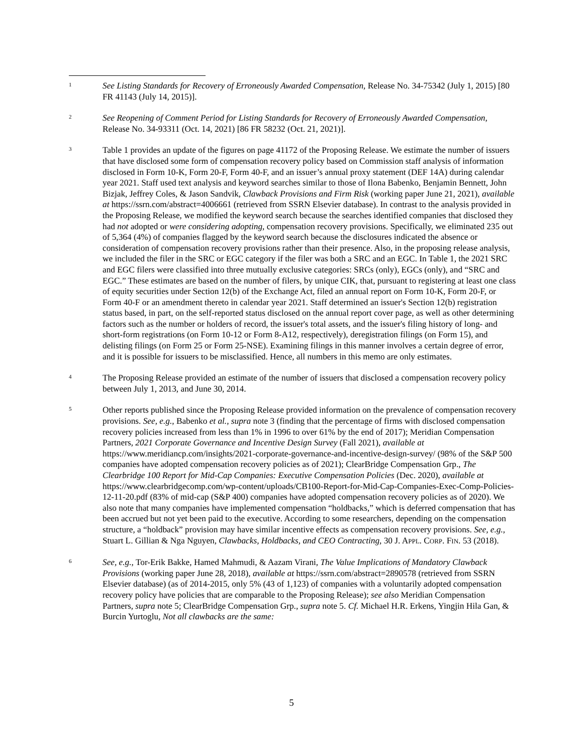1
See Listing Standards for Recovery of Erroneously Awarded Compensation, Release No. 34-75342 (July 1, 2015) [80 FR 41143 (July 14, 2015)].
2
See Reopening of Comment Period for Listing Standards for Recovery of Erroneously Awarded Compensation, Release No. 34-93311 (Oct. 14, 2021) [86 FR 58232 (Oct. 21, 2021)].
3
Table 1 provides an update of the figures on page 41172 of the Proposing Release. We estimate the number of issuers that have disclosed some form of compensation recovery policy based on Commission staff analysis of information disclosed in Form 10-K, Form 20-F, Form 40-F, and an issuer’s annual proxy statement (DEF 14A) during calendar year 2021. Staff used text analysis and keyword searches similar to those of Ilona Babenko, Benjamin Bennett, John Bizjak, Jeffrey Coles, & Jason Sandvik, Clawback Provisions and Firm Risk (working paper June 21, 2021), available at https://ssrn.com/abstract=4006661 (retrieved from SSRN Elsevier database). In contrast to the analysis provided in the Proposing Release, we modified the keyword search because the searches identified companies that disclosed they had not adopted or were considering adopting, compensation recovery provisions. Specifically, we eliminated 235 out of 5,364 (4%) of companies flagged by the keyword search because the disclosures indicated the absence or consideration of compensation recovery provisions rather than their presence. Also, in the proposing release analysis, we included the filer in the SRC or EGC category if the filer was both a SRC and an EGC. In Table 1, the 2021 SRC and EGC filers were classified into three mutually exclusive categories: SRCs (only), EGCs (only), and “SRC and EGC.” These estimates are based on the number of filers, by unique CIK, that, pursuant to registering at least one class of equity securities under Section 12(b) of the Exchange Act, filed an annual report on Form 10-K, Form 20-F, or Form 40-F or an amendment thereto in calendar year 2021. Staff determined an issuer's Section 12(b) registration status based, in part, on the self-reported status disclosed on the annual report cover page, as well as other determining factors such as the number or holders of record, the issuer's total assets, and the issuer's filing history of long- and short-form registrations (on Form 10-12 or Form 8-A12, respectively), deregistration filings (on Form 15), and delisting filings (on Form 25 or Form 25-NSE). Examining filings in this manner involves a certain degree of error, and it is possible for issuers to be misclassified. Hence, all numbers in this memo are only estimates.
4
The Proposing Release provided an estimate of the number of issuers that disclosed a compensation recovery policy between July 1, 2013, and June 30, 2014.
5
Other reports published since the Proposing Release provided information on the prevalence of compensation recovery provisions. See, e.g., Babenko et al., supra note 3 (finding that the percentage of firms with disclosed compensation recovery policies increased from less than 1% in 1996 to over 61% by the end of 2017); Meridian Compensation Partners, 2021 Corporate Governance and Incentive Design Survey (Fall 2021), available at https://www.meridiancp.com/insights/2021-corporate-governance-and-incentive-design-survey/ (98% of the S&P 500 companies have adopted compensation recovery policies as of 2021); ClearBridge Compensation Grp., The Clearbridge 100 Report for Mid-Cap Companies: Executive Compensation Policies (Dec. 2020), available at https://www.clearbridgecomp.com/wp-content/uploads/CB100-Report-for-Mid-Cap-Companies-Exec-Comp-Policies-12-11-20.pdf (83% of mid-cap (S&P 400) companies have adopted compensation recovery policies as of 2020). We also note that many companies have implemented compensation “holdbacks,” which is deferred compensation that has been accrued but not yet been paid to the executive. According to some researchers, depending on the compensation structure, a “holdback” provision may have similar incentive effects as compensation recovery provisions. See, e.g., Stuart L. Gillian & Nga Nguyen, Clawbacks, Holdbacks, and CEO Contracting, 30 J. APPL. CORP. FIN. 53 (2018).
6
See, e.g., Tor-Erik Bakke, Hamed Mahmudi, & Aazam Virani, The Value Implications of Mandatory Clawback Provisions (working paper June 28, 2018), available at https://ssrn.com/abstract=2890578 (retrieved from SSRN Elsevier database) (as of 2014-2015, only 5% (43 of 1,123) of companies with a voluntarily adopted compensation recovery policy have policies that are comparable to the Proposing Release); see also Meridian Compensation Partners, supra note 5; ClearBridge Compensation Grp., supra note 5. Cf. Michael H.R. Erkens, Yingjin Hila Gan, & Burcin Yurtoglu, Not all clawbacks are the same:
5